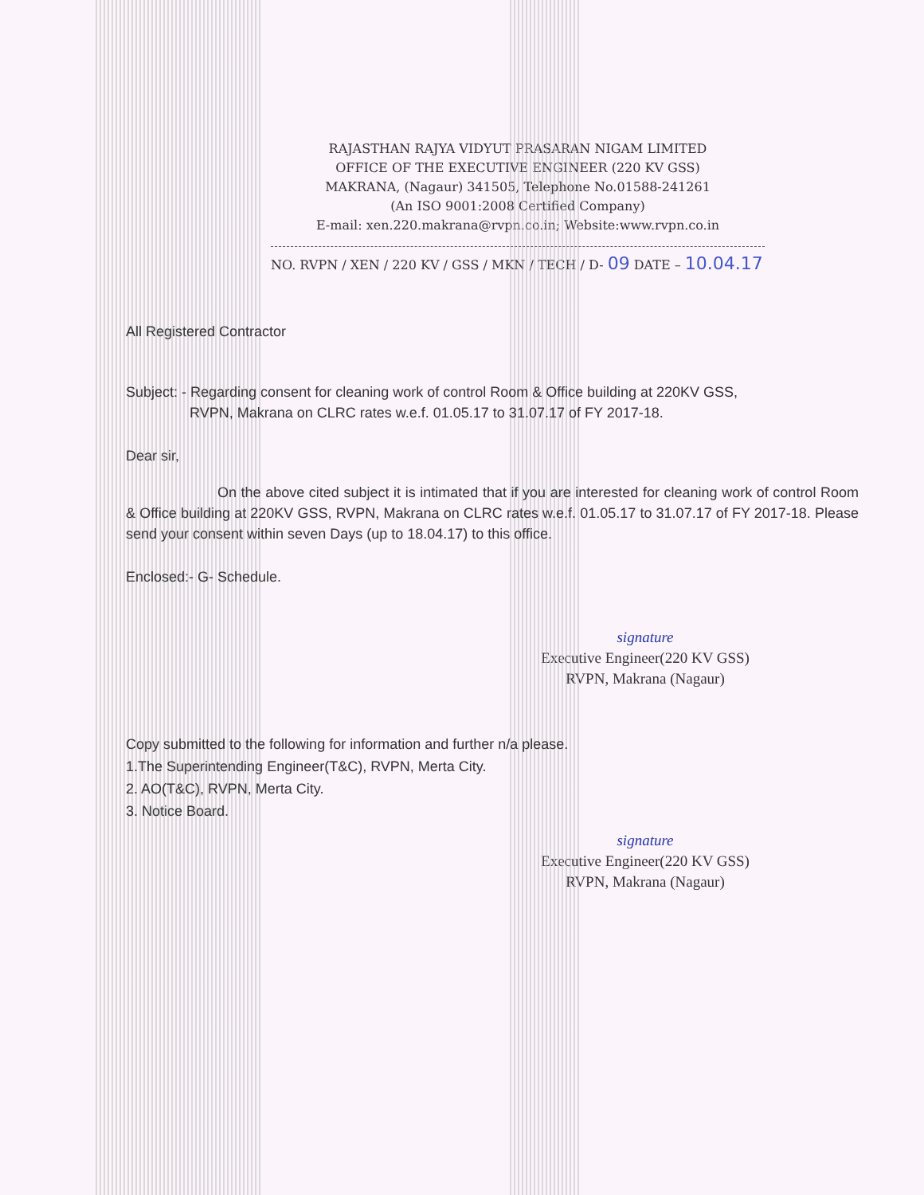RAJASTHAN RAJYA VIDYUT PRASARAN NIGAM LIMITED
OFFICE OF THE EXECUTIVE ENGINEER (220 KV GSS)
MAKRANA, (Nagaur) 341505, Telephone No.01588-241261
(An ISO 9001:2008 Certified Company)
E-mail: xen.220.makrana@rvpn.co.in; Website:www.rvpn.co.in
NO. RVPN / XEN / 220 KV / GSS / MKN / TECH / D- 09 DATE – 10.04.17
All Registered Contractor
Subject: - Regarding consent for cleaning work of control Room & Office building at 220KV GSS,
RVPN, Makrana on CLRC rates w.e.f. 01.05.17 to 31.07.17 of FY 2017-18.
Dear sir,
On the above cited subject it is intimated that if you are interested for cleaning work of control Room & Office building at 220KV GSS, RVPN, Makrana on CLRC rates w.e.f. 01.05.17 to 31.07.17 of FY 2017-18. Please send your consent within seven Days (up to 18.04.17) to this office.
Enclosed:- G- Schedule.
signature
Executive Engineer(220 KV GSS)
RVPN, Makrana (Nagaur)
Copy submitted to the following for information and further n/a please.
1.The Superintending Engineer(T&C), RVPN, Merta City.
2. AO(T&C), RVPN, Merta City.
3. Notice Board.
signature
Executive Engineer(220 KV GSS)
RVPN, Makrana (Nagaur)